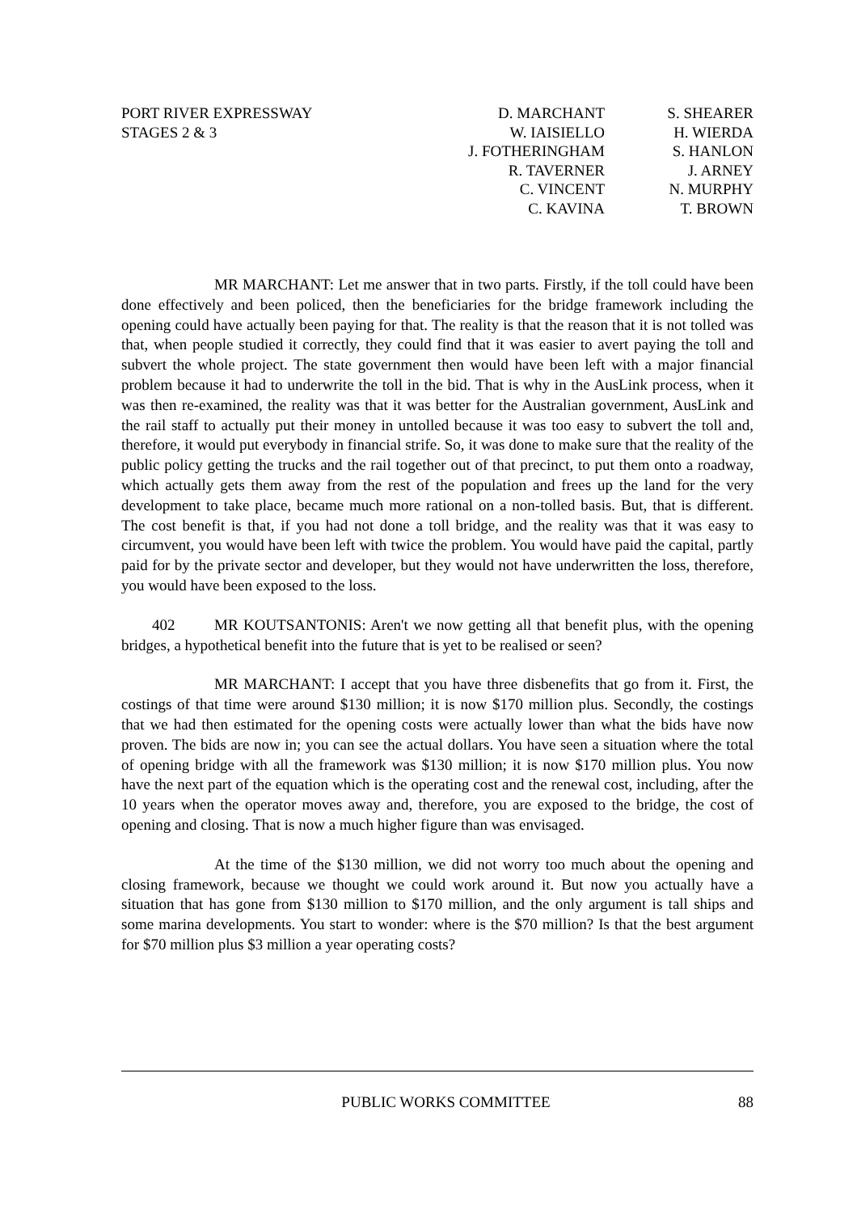PORT RIVER EXPRESSWAY
STAGES 2 & 3
D. MARCHANT
W. IAISIELLO
J. FOTHERINGHAM
R. TAVERNER
C. VINCENT
C. KAVINA
S. SHEARER
H. WIERDA
S. HANLON
J. ARNEY
N. MURPHY
T. BROWN
MR MARCHANT: Let me answer that in two parts. Firstly, if the toll could have been done effectively and been policed, then the beneficiaries for the bridge framework including the opening could have actually been paying for that. The reality is that the reason that it is not tolled was that, when people studied it correctly, they could find that it was easier to avert paying the toll and subvert the whole project. The state government then would have been left with a major financial problem because it had to underwrite the toll in the bid. That is why in the AusLink process, when it was then re-examined, the reality was that it was better for the Australian government, AusLink and the rail staff to actually put their money in untolled because it was too easy to subvert the toll and, therefore, it would put everybody in financial strife. So, it was done to make sure that the reality of the public policy getting the trucks and the rail together out of that precinct, to put them onto a roadway, which actually gets them away from the rest of the population and frees up the land for the very development to take place, became much more rational on a non-tolled basis. But, that is different. The cost benefit is that, if you had not done a toll bridge, and the reality was that it was easy to circumvent, you would have been left with twice the problem. You would have paid the capital, partly paid for by the private sector and developer, but they would not have underwritten the loss, therefore, you would have been exposed to the loss.
402 MR KOUTSANTONIS: Aren't we now getting all that benefit plus, with the opening bridges, a hypothetical benefit into the future that is yet to be realised or seen?
MR MARCHANT: I accept that you have three disbenefits that go from it. First, the costings of that time were around $130 million; it is now $170 million plus. Secondly, the costings that we had then estimated for the opening costs were actually lower than what the bids have now proven. The bids are now in; you can see the actual dollars. You have seen a situation where the total of opening bridge with all the framework was $130 million; it is now $170 million plus. You now have the next part of the equation which is the operating cost and the renewal cost, including, after the 10 years when the operator moves away and, therefore, you are exposed to the bridge, the cost of opening and closing. That is now a much higher figure than was envisaged.
At the time of the $130 million, we did not worry too much about the opening and closing framework, because we thought we could work around it. But now you actually have a situation that has gone from $130 million to $170 million, and the only argument is tall ships and some marina developments. You start to wonder: where is the $70 million? Is that the best argument for $70 million plus $3 million a year operating costs?
PUBLIC WORKS COMMITTEE 88